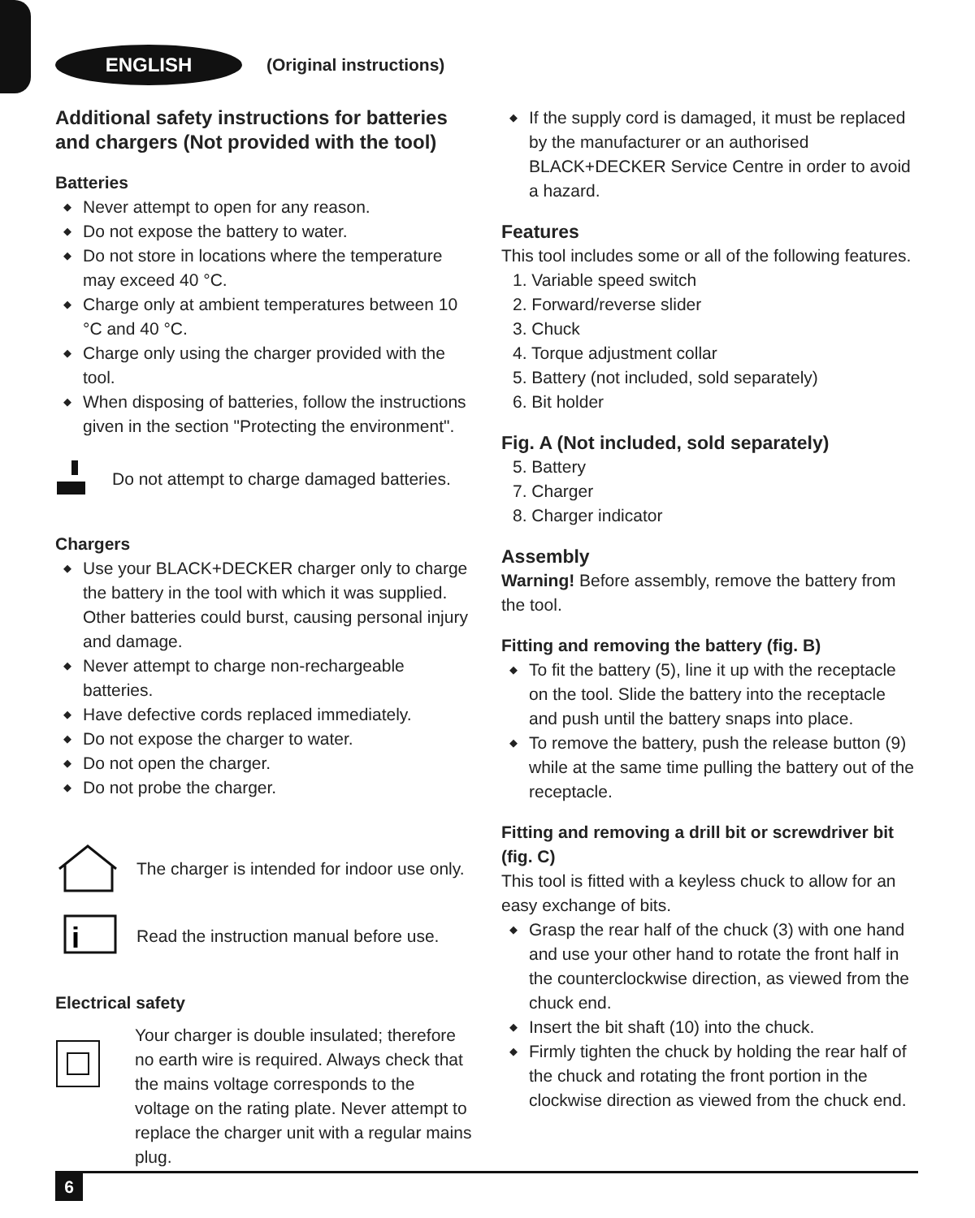ENGLISH
(Original instructions)
Additional safety instructions for batteries and chargers (Not provided with the tool)
Batteries
◆ Never attempt to open for any reason.
◆ Do not expose the battery to water.
◆ Do not store in locations where the temperature may exceed 40 °C.
◆ Charge only at ambient temperatures between 10 °C and 40 °C.
◆ Charge only using the charger provided with the tool.
◆ When disposing of batteries, follow the instructions given in the section "Protecting the environment".
Do not attempt to charge damaged batteries.
Chargers
◆ Use your BLACK+DECKER charger only to charge the battery in the tool with which it was supplied. Other batteries could burst, causing personal injury and damage.
◆ Never attempt to charge non-rechargeable batteries.
◆ Have defective cords replaced immediately.
◆ Do not expose the charger to water.
◆ Do not open the charger.
◆ Do not probe the charger.
The charger is intended for indoor use only.
i
Read the instruction manual before use.
Electrical safety
Your charger is double insulated; therefore no earth wire is required. Always check that the mains voltage corresponds to the voltage on the rating plate. Never attempt to replace the charger unit with a regular mains plug.
◆ If the supply cord is damaged, it must be replaced by the manufacturer or an authorised BLACK+DECKER Service Centre in order to avoid a hazard.
Features
This tool includes some or all of the following features.
1. Variable speed switch
2. Forward/reverse slider
3. Chuck
4. Torque adjustment collar
5. Battery (not included, sold separately)
6. Bit holder
Fig. A (Not included, sold separately)
5. Battery
7. Charger
8. Charger indicator
Assembly
Warning! Before assembly, remove the battery from the tool.
Fitting and removing the battery (fig. B)
◆ To fit the battery (5), line it up with the receptacle on the tool. Slide the battery into the receptacle and push until the battery snaps into place.
◆ To remove the battery, push the release button (9) while at the same time pulling the battery out of the receptacle.
Fitting and removing a drill bit or screwdriver bit (fig. C)
This tool is fitted with a keyless chuck to allow for an easy exchange of bits.
◆ Grasp the rear half of the chuck (3) with one hand and use your other hand to rotate the front half in the counterclockwise direction, as viewed from the chuck end.
◆ Insert the bit shaft (10) into the chuck.
◆ Firmly tighten the chuck by holding the rear half of the chuck and rotating the front portion in the clockwise direction as viewed from the chuck end.
6